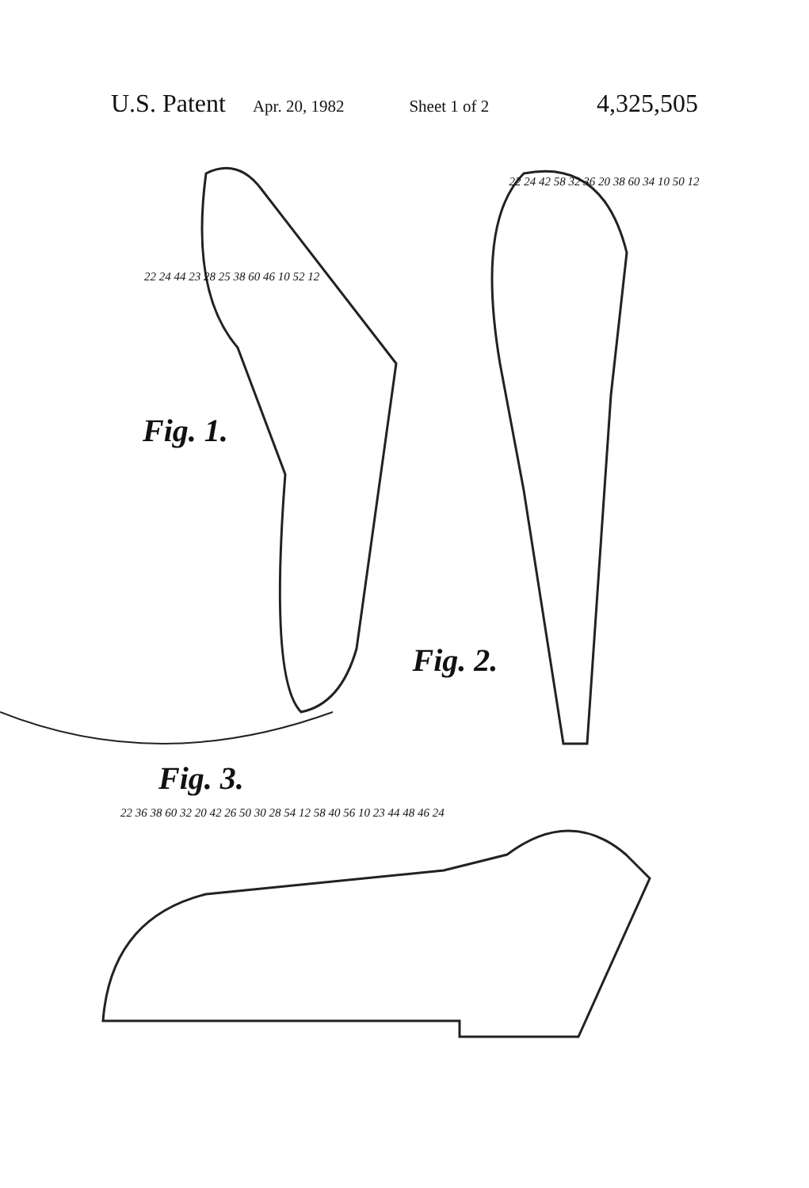U.S. Patent Apr. 20, 1982 Sheet 1 of 2 4,325,505
22 24 44 23 28 25 38 60 46 10 52 12
Fig. 1.
22 24 42 58 32 36 20 38 60 34 10 50 12
Fig. 2.
Fig. 3.
22 36 38 60 32 20 42 26 50 30 28 54 12 58 40 56 10 23 44 48 46 24